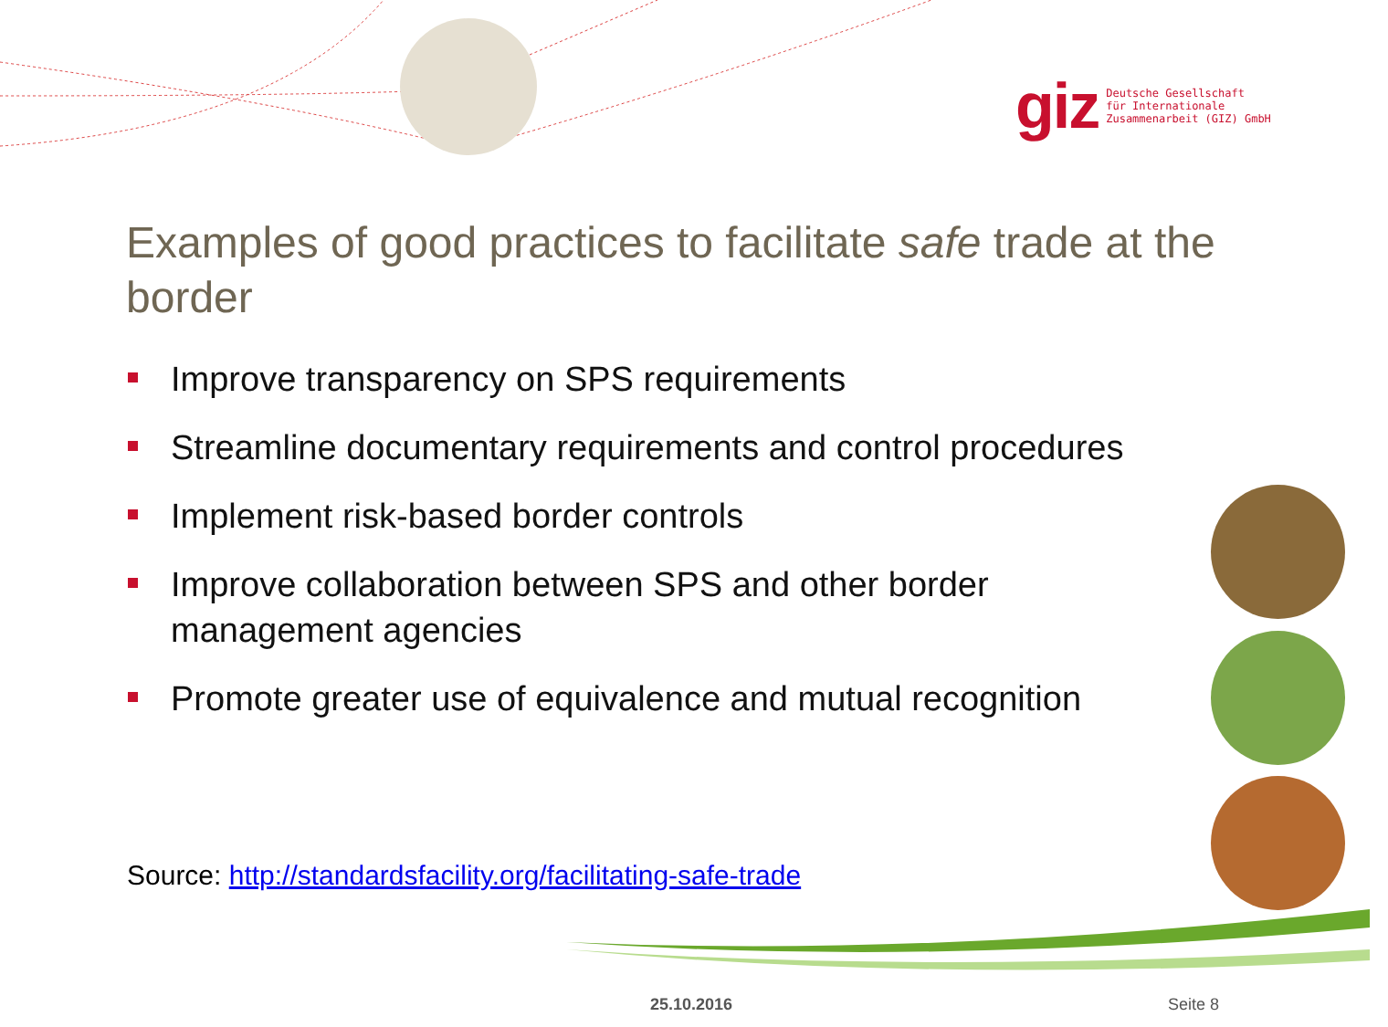giz Deutsche Gesellschaft
für Internationale
Zusammenarbeit (GIZ) GmbH
Examples of good practices to facilitate safe trade at the border
Improve transparency on SPS requirements
Streamline documentary requirements and control procedures
Implement risk-based border controls
Improve collaboration between SPS and other border management agencies
Promote greater use of equivalence and mutual recognition
Source: http://standardsfacility.org/facilitating-safe-trade
25.10.2016 Seite 8